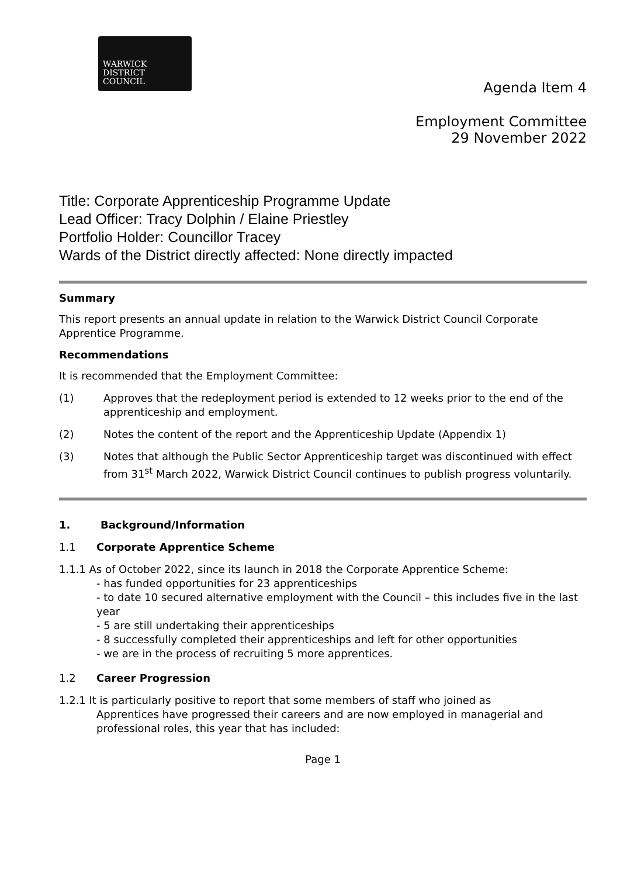WARWICK
DISTRICT
COUNCIL
Agenda Item 4
Employment Committee
29 November 2022
Title: Corporate Apprenticeship Programme Update
Lead Officer: Tracy Dolphin / Elaine Priestley
Portfolio Holder: Councillor Tracey
Wards of the District directly affected: None directly impacted
Summary
This report presents an annual update in relation to the Warwick District Council Corporate Apprentice Programme.
Recommendations
It is recommended that the Employment Committee:
(1) Approves that the redeployment period is extended to 12 weeks prior to the end of the apprenticeship and employment.
(2) Notes the content of the report and the Apprenticeship Update (Appendix 1)
(3) Notes that although the Public Sector Apprenticeship target was discontinued with effect from 31<sup>st</sup> March 2022, Warwick District Council continues to publish progress voluntarily.
1. Background/Information
1.1 Corporate Apprentice Scheme
1.1.1 As of October 2022, since its launch in 2018 the Corporate Apprentice Scheme:
- has funded opportunities for 23 apprenticeships
- to date 10 secured alternative employment with the Council – this includes five in the last year
- 5 are still undertaking their apprenticeships
- 8 successfully completed their apprenticeships and left for other opportunities
- we are in the process of recruiting 5 more apprentices.
1.2 Career Progression
1.2.1 It is particularly positive to report that some members of staff who joined as
Apprentices have progressed their careers and are now employed in managerial and professional roles, this year that has included:
Page 1